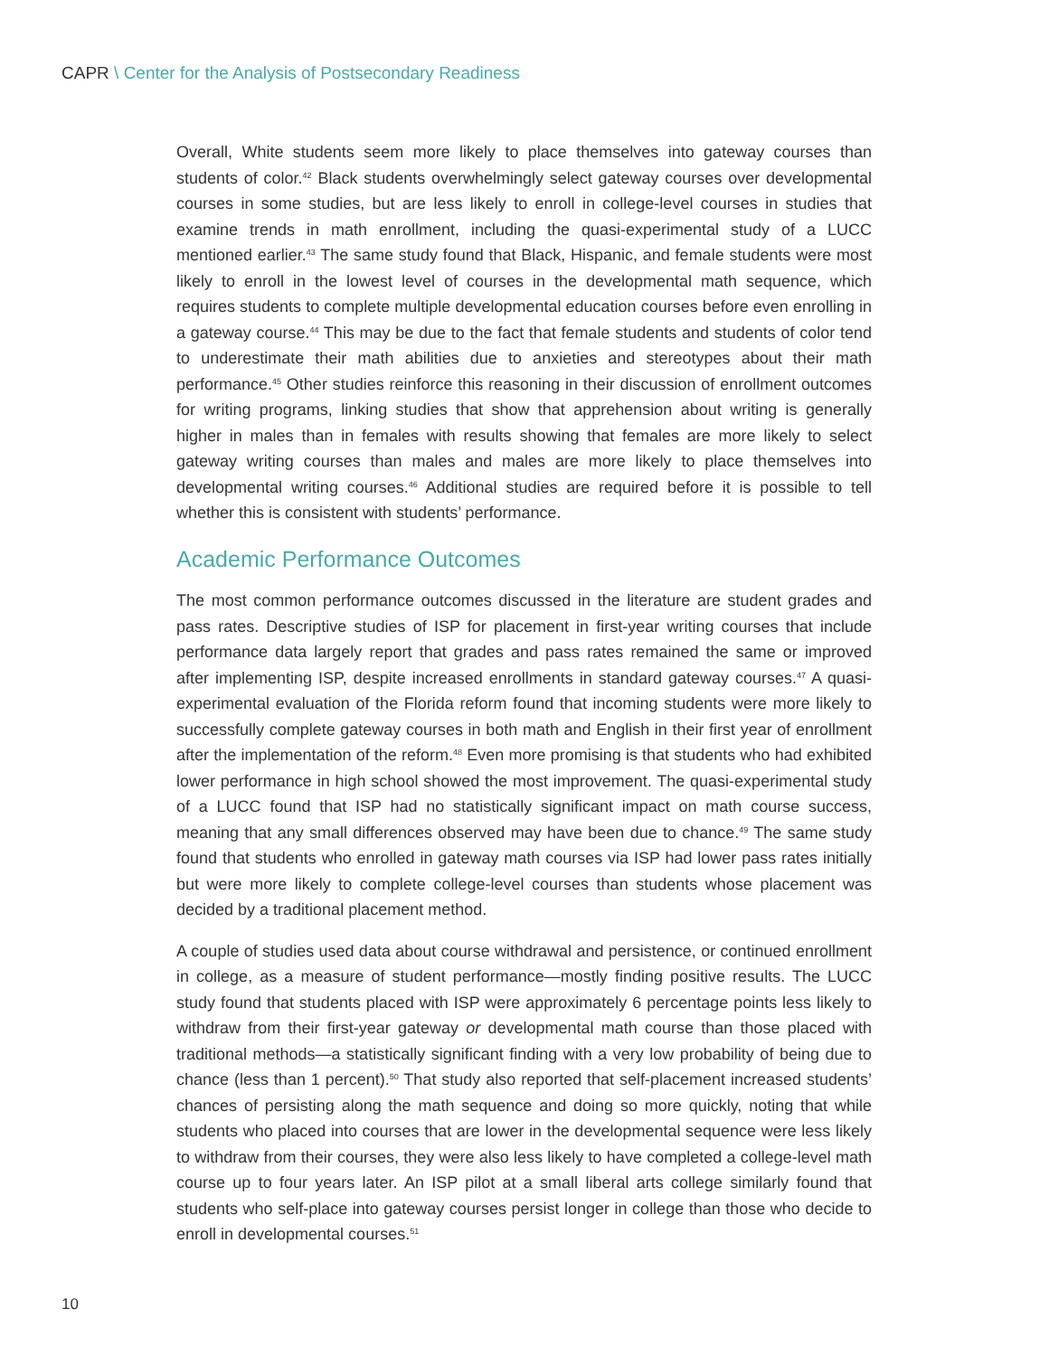CAPR \ Center for the Analysis of Postsecondary Readiness
Overall, White students seem more likely to place themselves into gateway courses than students of color.<sup>42</sup> Black students overwhelmingly select gateway courses over developmental courses in some studies, but are less likely to enroll in college-level courses in studies that examine trends in math enrollment, including the quasi-experimental study of a LUCC mentioned earlier.<sup>43</sup> The same study found that Black, Hispanic, and female students were most likely to enroll in the lowest level of courses in the developmental math sequence, which requires students to complete multiple developmental education courses before even enrolling in a gateway course.<sup>44</sup> This may be due to the fact that female students and students of color tend to underestimate their math abilities due to anxieties and stereotypes about their math performance.<sup>45</sup> Other studies reinforce this reasoning in their discussion of enrollment outcomes for writing programs, linking studies that show that apprehension about writing is generally higher in males than in females with results showing that females are more likely to select gateway writing courses than males and males are more likely to place themselves into developmental writing courses.<sup>46</sup> Additional studies are required before it is possible to tell whether this is consistent with students’ performance.
Academic Performance Outcomes
The most common performance outcomes discussed in the literature are student grades and pass rates. Descriptive studies of ISP for placement in first-year writing courses that include performance data largely report that grades and pass rates remained the same or improved after implementing ISP, despite increased enrollments in standard gateway courses.<sup>47</sup> A quasi-experimental evaluation of the Florida reform found that incoming students were more likely to successfully complete gateway courses in both math and English in their first year of enrollment after the implementation of the reform.<sup>48</sup> Even more promising is that students who had exhibited lower performance in high school showed the most improvement. The quasi-experimental study of a LUCC found that ISP had no statistically significant impact on math course success, meaning that any small differences observed may have been due to chance.<sup>49</sup> The same study found that students who enrolled in gateway math courses via ISP had lower pass rates initially but were more likely to complete college-level courses than students whose placement was decided by a traditional placement method.
A couple of studies used data about course withdrawal and persistence, or continued enrollment in college, as a measure of student performance—mostly finding positive results. The LUCC study found that students placed with ISP were approximately 6 percentage points less likely to withdraw from their first-year gateway or developmental math course than those placed with traditional methods—a statistically significant finding with a very low probability of being due to chance (less than 1 percent).<sup>50</sup> That study also reported that self-placement increased students’ chances of persisting along the math sequence and doing so more quickly, noting that while students who placed into courses that are lower in the developmental sequence were less likely to withdraw from their courses, they were also less likely to have completed a college-level math course up to four years later. An ISP pilot at a small liberal arts college similarly found that students who self-place into gateway courses persist longer in college than those who decide to enroll in developmental courses.<sup>51</sup>
10